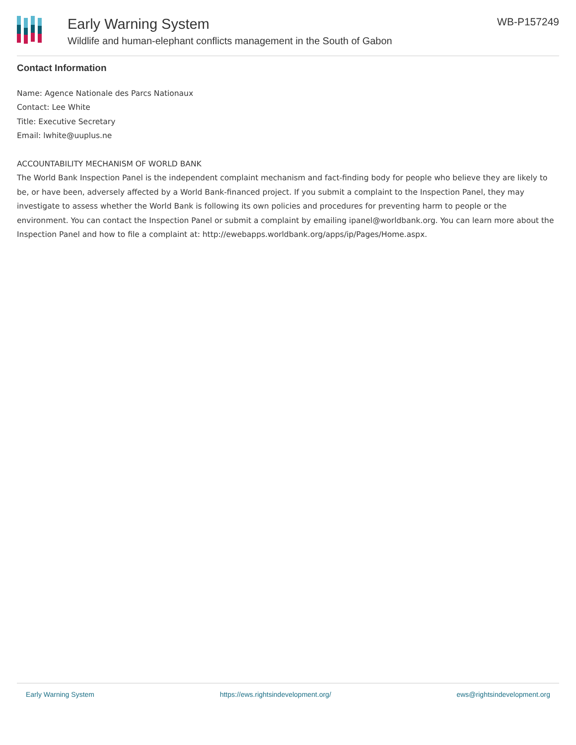Early Warning System
Wildlife and human-elephant conflicts management in the South of Gabon
WB-P157249
Contact Information
Name: Agence Nationale des Parcs Nationaux
Contact: Lee White
Title: Executive Secretary
Email: lwhite@uuplus.ne
ACCOUNTABILITY MECHANISM OF WORLD BANK
The World Bank Inspection Panel is the independent complaint mechanism and fact-finding body for people who believe they are likely to be, or have been, adversely affected by a World Bank-financed project. If you submit a complaint to the Inspection Panel, they may investigate to assess whether the World Bank is following its own policies and procedures for preventing harm to people or the environment. You can contact the Inspection Panel or submit a complaint by emailing ipanel@worldbank.org. You can learn more about the Inspection Panel and how to file a complaint at: http://ewebapps.worldbank.org/apps/ip/Pages/Home.aspx.
Early Warning System https://ews.rightsindevelopment.org/ ews@rightsindevelopment.org